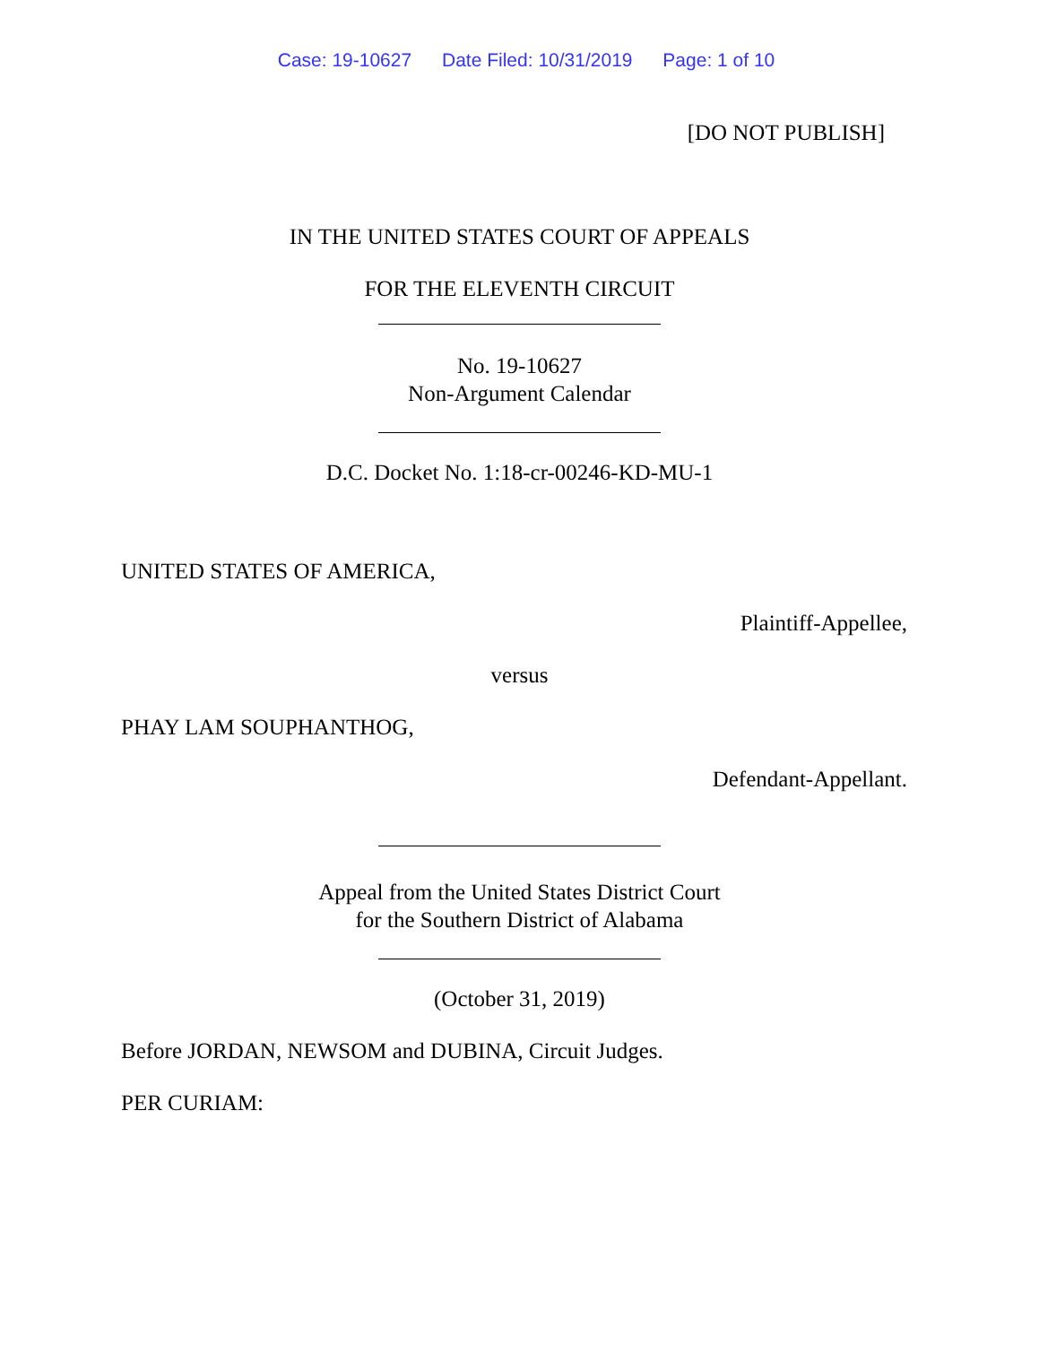Case: 19-10627 Date Filed: 10/31/2019 Page: 1 of 10
[DO NOT PUBLISH]
IN THE UNITED STATES COURT OF APPEALS
FOR THE ELEVENTH CIRCUIT
No. 19-10627
Non-Argument Calendar
D.C. Docket No. 1:18-cr-00246-KD-MU-1
UNITED STATES OF AMERICA,
Plaintiff-Appellee,
versus
PHAY LAM SOUPHANTHOG,
Defendant-Appellant.
Appeal from the United States District Court
for the Southern District of Alabama
(October 31, 2019)
Before JORDAN, NEWSOM and DUBINA, Circuit Judges.
PER CURIAM: